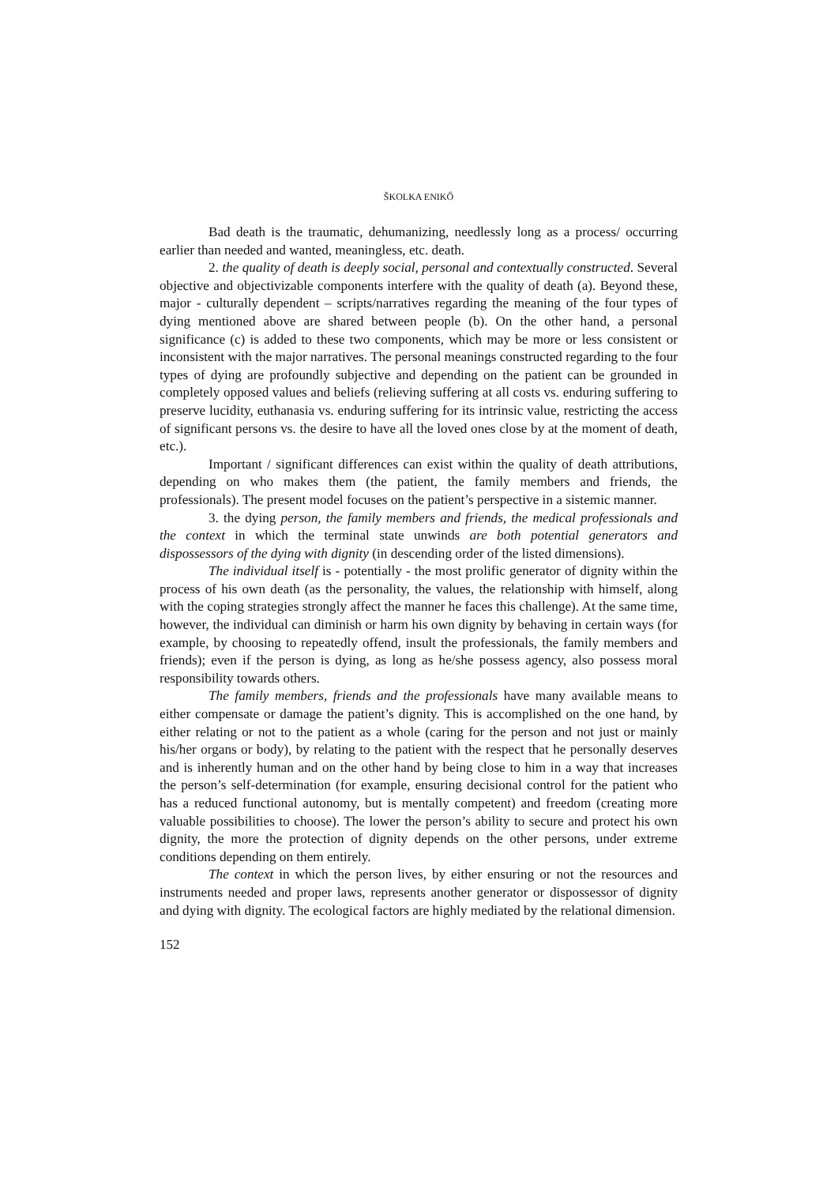ŠKOLKA ENIKŐ
Bad death is the traumatic, dehumanizing, needlessly long as a process/ occurring earlier than needed and wanted, meaningless, etc. death.
2. the quality of death is deeply social, personal and contextually constructed. Several objective and objectivizable components interfere with the quality of death (a). Beyond these, major - culturally dependent – scripts/narratives regarding the meaning of the four types of dying mentioned above are shared between people (b). On the other hand, a personal significance (c) is added to these two components, which may be more or less consistent or inconsistent with the major narratives. The personal meanings constructed regarding to the four types of dying are profoundly subjective and depending on the patient can be grounded in completely opposed values and beliefs (relieving suffering at all costs vs. enduring suffering to preserve lucidity, euthanasia vs. enduring suffering for its intrinsic value, restricting the access of significant persons vs. the desire to have all the loved ones close by at the moment of death, etc.).
Important / significant differences can exist within the quality of death attributions, depending on who makes them (the patient, the family members and friends, the professionals). The present model focuses on the patient’s perspective in a sistemic manner.
3. the dying person, the family members and friends, the medical professionals and the context in which the terminal state unwinds are both potential generators and dispossessors of the dying with dignity (in descending order of the listed dimensions).
The individual itself is - potentially - the most prolific generator of dignity within the process of his own death (as the personality, the values, the relationship with himself, along with the coping strategies strongly affect the manner he faces this challenge). At the same time, however, the individual can diminish or harm his own dignity by behaving in certain ways (for example, by choosing to repeatedly offend, insult the professionals, the family members and friends); even if the person is dying, as long as he/she possess agency, also possess moral responsibility towards others.
The family members, friends and the professionals have many available means to either compensate or damage the patient’s dignity. This is accomplished on the one hand, by either relating or not to the patient as a whole (caring for the person and not just or mainly his/her organs or body), by relating to the patient with the respect that he personally deserves and is inherently human and on the other hand by being close to him in a way that increases the person’s self-determination (for example, ensuring decisional control for the patient who has a reduced functional autonomy, but is mentally competent) and freedom (creating more valuable possibilities to choose). The lower the person’s ability to secure and protect his own dignity, the more the protection of dignity depends on the other persons, under extreme conditions depending on them entirely.
The context in which the person lives, by either ensuring or not the resources and instruments needed and proper laws, represents another generator or dispossessor of dignity and dying with dignity. The ecological factors are highly mediated by the relational dimension.
152